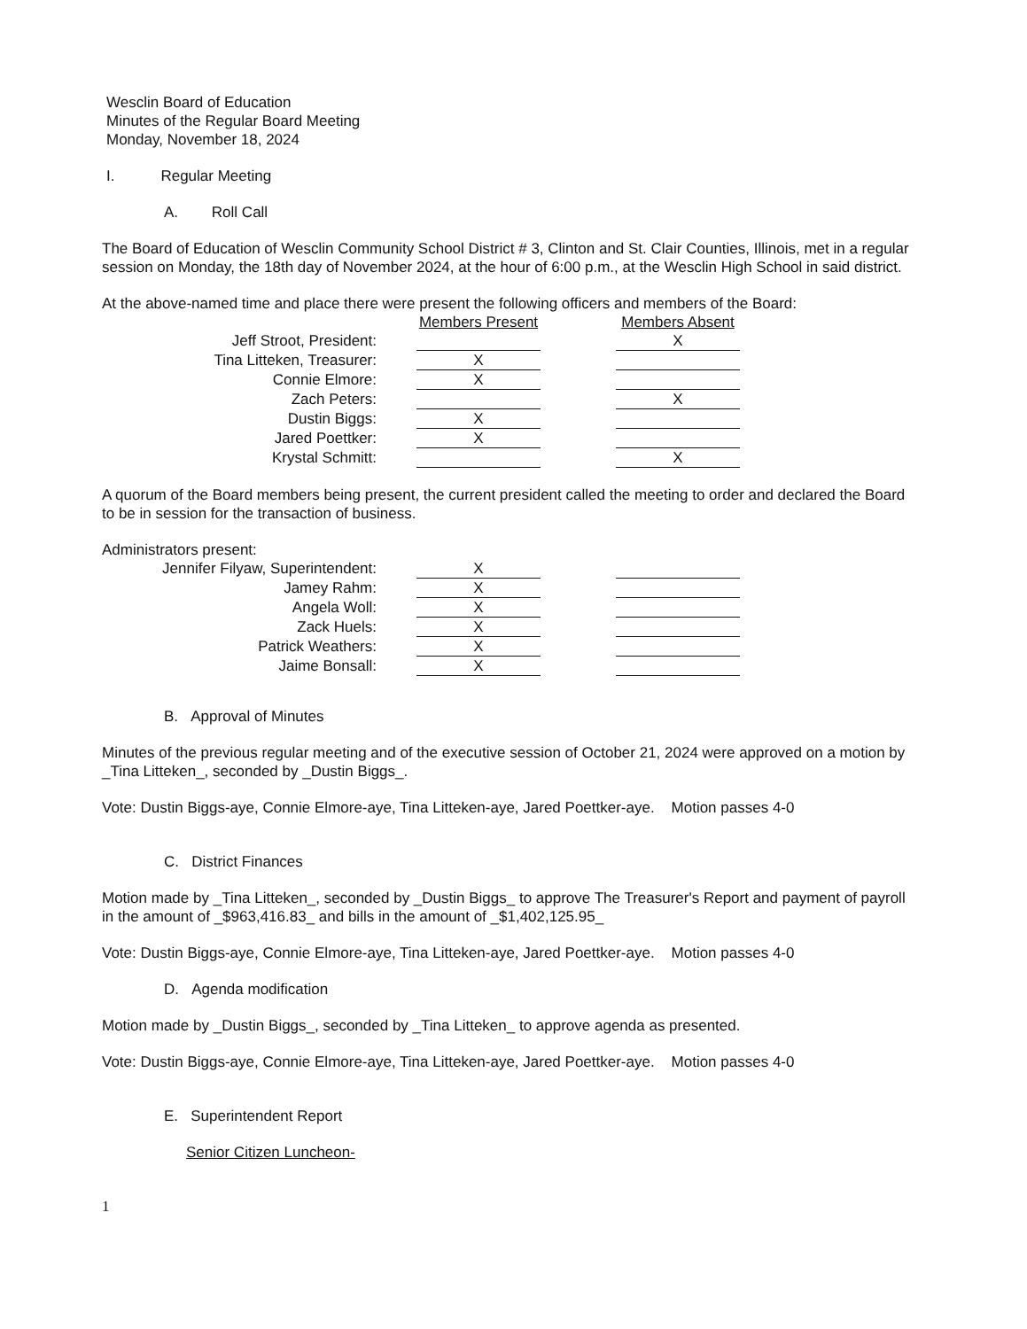Wesclin Board of Education
Minutes of the Regular Board Meeting
Monday, November 18, 2024
I. Regular Meeting
A. Roll Call
The Board of Education of Wesclin Community School District # 3, Clinton and St. Clair Counties, Illinois, met in a regular session on Monday, the 18th day of November 2024, at the hour of 6:00 p.m., at the Wesclin High School in said district.
At the above-named time and place there were present the following officers and members of the Board:
| | Members Present | | Members Absent |
| Jeff Stroot, President: | | | X |
| Tina Litteken, Treasurer: | X | | |
| Connie Elmore: | X | | |
| Zach Peters: | | | X |
| Dustin Biggs: | X | | |
| Jared Poettker: | X | | |
| Krystal Schmitt: | | | X |
A quorum of the Board members being present, the current president called the meeting to order and declared the Board to be in session for the transaction of business.
Administrators present:
| Jennifer Filyaw, Superintendent: | X | | |
| Jamey Rahm: | X | | |
| Angela Woll: | X | | |
| Zack Huels: | X | | |
| Patrick Weathers: | X | | |
| Jaime Bonsall: | X | | |
B. Approval of Minutes
Minutes of the previous regular meeting and of the executive session of October 21, 2024 were approved on a motion by _Tina Litteken_, seconded by _Dustin Biggs_.
Vote: Dustin Biggs-aye, Connie Elmore-aye, Tina Litteken-aye, Jared Poettker-aye. Motion passes 4-0
C. District Finances
Motion made by _Tina Litteken_, seconded by _Dustin Biggs_ to approve The Treasurer's Report and payment of payroll in the amount of _$963,416.83_ and bills in the amount of _$1,402,125.95_
Vote: Dustin Biggs-aye, Connie Elmore-aye, Tina Litteken-aye, Jared Poettker-aye. Motion passes 4-0
D. Agenda modification
Motion made by _Dustin Biggs_, seconded by _Tina Litteken_ to approve agenda as presented.
Vote: Dustin Biggs-aye, Connie Elmore-aye, Tina Litteken-aye, Jared Poettker-aye. Motion passes 4-0
E. Superintendent Report
Senior Citizen Luncheon-
1